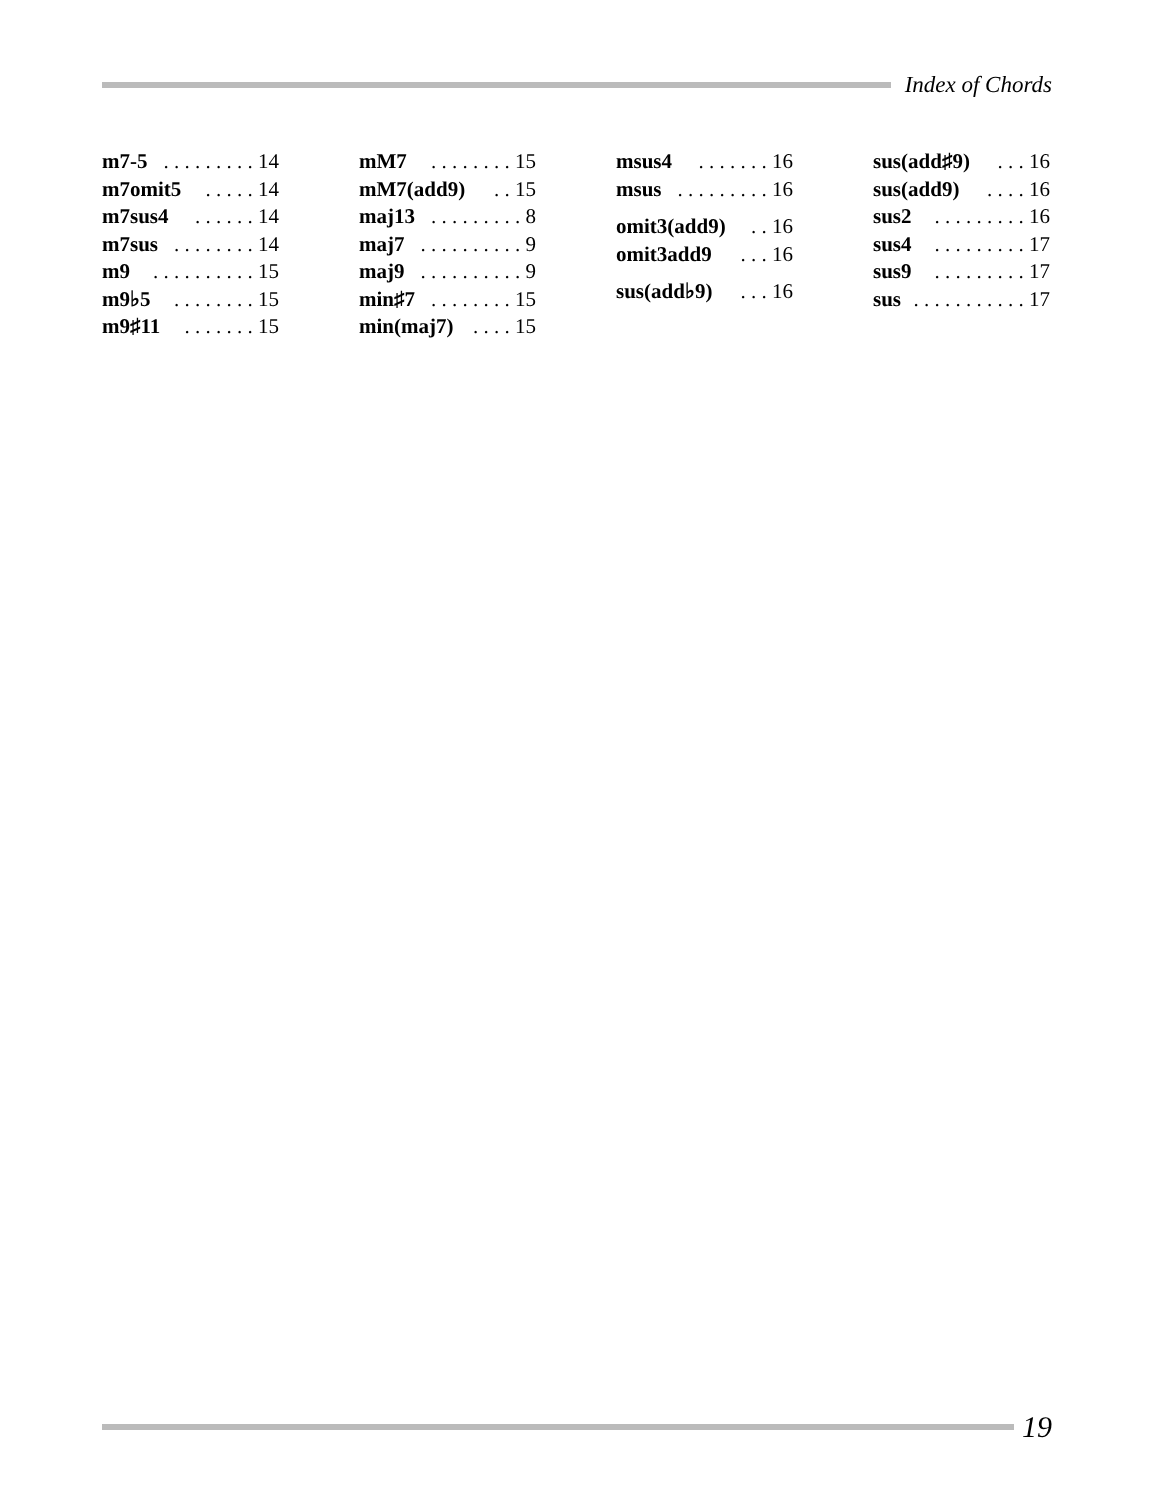Index of Chords
m7-5. . . . . . . . . 14
m7omit5. . . . . 14
m7sus4. . . . . . 14
m7sus. . . . . . . . 14
m9. . . . . . . . . . 15
m9♭5. . . . . . . . 15
m9♯11. . . . . . . 15
mM7. . . . . . . . 15
mM7(add9). . 15
maj13. . . . . . . . . 8
maj7. . . . . . . . . . 9
maj9. . . . . . . . . . 9
min♯7. . . . . . . . 15
min(maj7). . . . 15
msus4. . . . . . . 16
msus. . . . . . . . . 16
omit3(add9). . 16
omit3add9. . . 16
sus(add♭9). . . 16
sus(add♯9). . . 16
sus(add9). . . . 16
sus2. . . . . . . . . 16
sus4. . . . . . . . . 17
sus9. . . . . . . . . 17
sus. . . . . . . . . . . 17
19